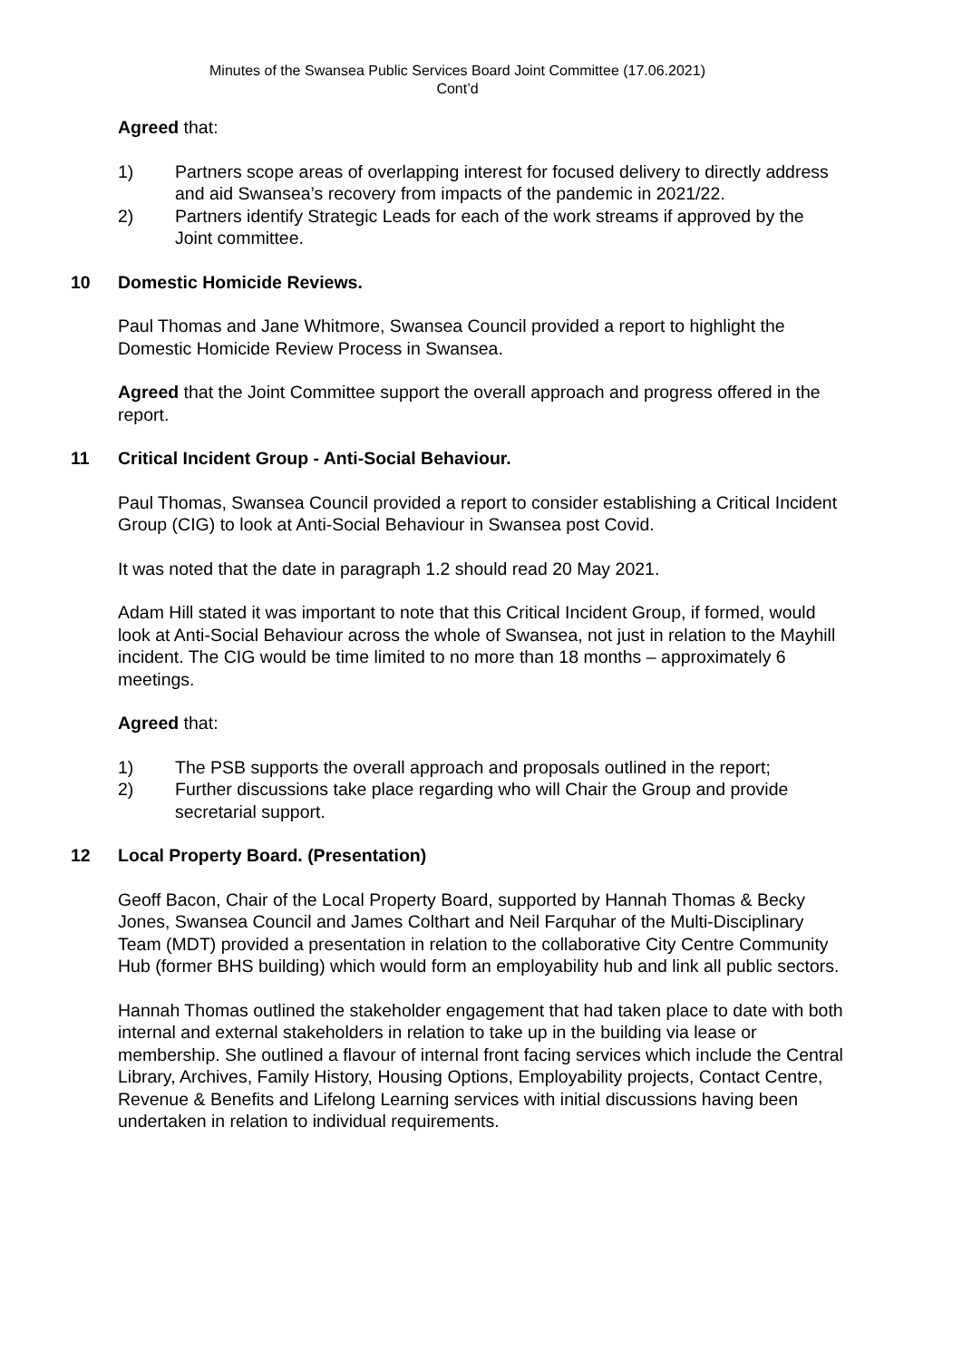Minutes of the Swansea Public Services Board Joint Committee (17.06.2021)
Cont’d
Agreed that:
1) Partners scope areas of overlapping interest for focused delivery to directly address and aid Swansea’s recovery from impacts of the pandemic in 2021/22.
2) Partners identify Strategic Leads for each of the work streams if approved by the Joint committee.
10 Domestic Homicide Reviews.
Paul Thomas and Jane Whitmore, Swansea Council provided a report to highlight the Domestic Homicide Review Process in Swansea.
Agreed that the Joint Committee support the overall approach and progress offered in the report.
11 Critical Incident Group - Anti-Social Behaviour.
Paul Thomas, Swansea Council provided a report to consider establishing a Critical Incident Group (CIG) to look at Anti-Social Behaviour in Swansea post Covid.
It was noted that the date in paragraph 1.2 should read 20 May 2021.
Adam Hill stated it was important to note that this Critical Incident Group, if formed, would look at Anti-Social Behaviour across the whole of Swansea, not just in relation to the Mayhill incident. The CIG would be time limited to no more than 18 months – approximately 6 meetings.
Agreed that:
1) The PSB supports the overall approach and proposals outlined in the report;
2) Further discussions take place regarding who will Chair the Group and provide secretarial support.
12 Local Property Board. (Presentation)
Geoff Bacon, Chair of the Local Property Board, supported by Hannah Thomas & Becky Jones, Swansea Council and James Colthart and Neil Farquhar of the Multi-Disciplinary Team (MDT) provided a presentation in relation to the collaborative City Centre Community Hub (former BHS building) which would form an employability hub and link all public sectors.
Hannah Thomas outlined the stakeholder engagement that had taken place to date with both internal and external stakeholders in relation to take up in the building via lease or membership. She outlined a flavour of internal front facing services which include the Central Library, Archives, Family History, Housing Options, Employability projects, Contact Centre, Revenue & Benefits and Lifelong Learning services with initial discussions having been undertaken in relation to individual requirements.